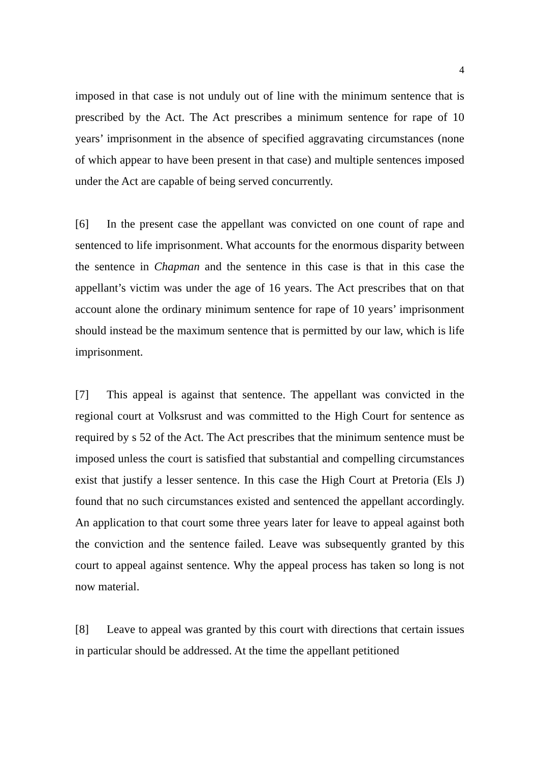4
imposed in that case is not unduly out of line with the minimum sentence that is prescribed by the Act. The Act prescribes a minimum sentence for rape of 10 years’ imprisonment in the absence of specified aggravating circumstances (none of which appear to have been present in that case) and multiple sentences imposed under the Act are capable of being served concurrently.
[6] In the present case the appellant was convicted on one count of rape and sentenced to life imprisonment. What accounts for the enormous disparity between the sentence in Chapman and the sentence in this case is that in this case the appellant’s victim was under the age of 16 years. The Act prescribes that on that account alone the ordinary minimum sentence for rape of 10 years’ imprisonment should instead be the maximum sentence that is permitted by our law, which is life imprisonment.
[7] This appeal is against that sentence. The appellant was convicted in the regional court at Volksrust and was committed to the High Court for sentence as required by s 52 of the Act. The Act prescribes that the minimum sentence must be imposed unless the court is satisfied that substantial and compelling circumstances exist that justify a lesser sentence. In this case the High Court at Pretoria (Els J) found that no such circumstances existed and sentenced the appellant accordingly. An application to that court some three years later for leave to appeal against both the conviction and the sentence failed. Leave was subsequently granted by this court to appeal against sentence. Why the appeal process has taken so long is not now material.
[8] Leave to appeal was granted by this court with directions that certain issues in particular should be addressed. At the time the appellant petitioned